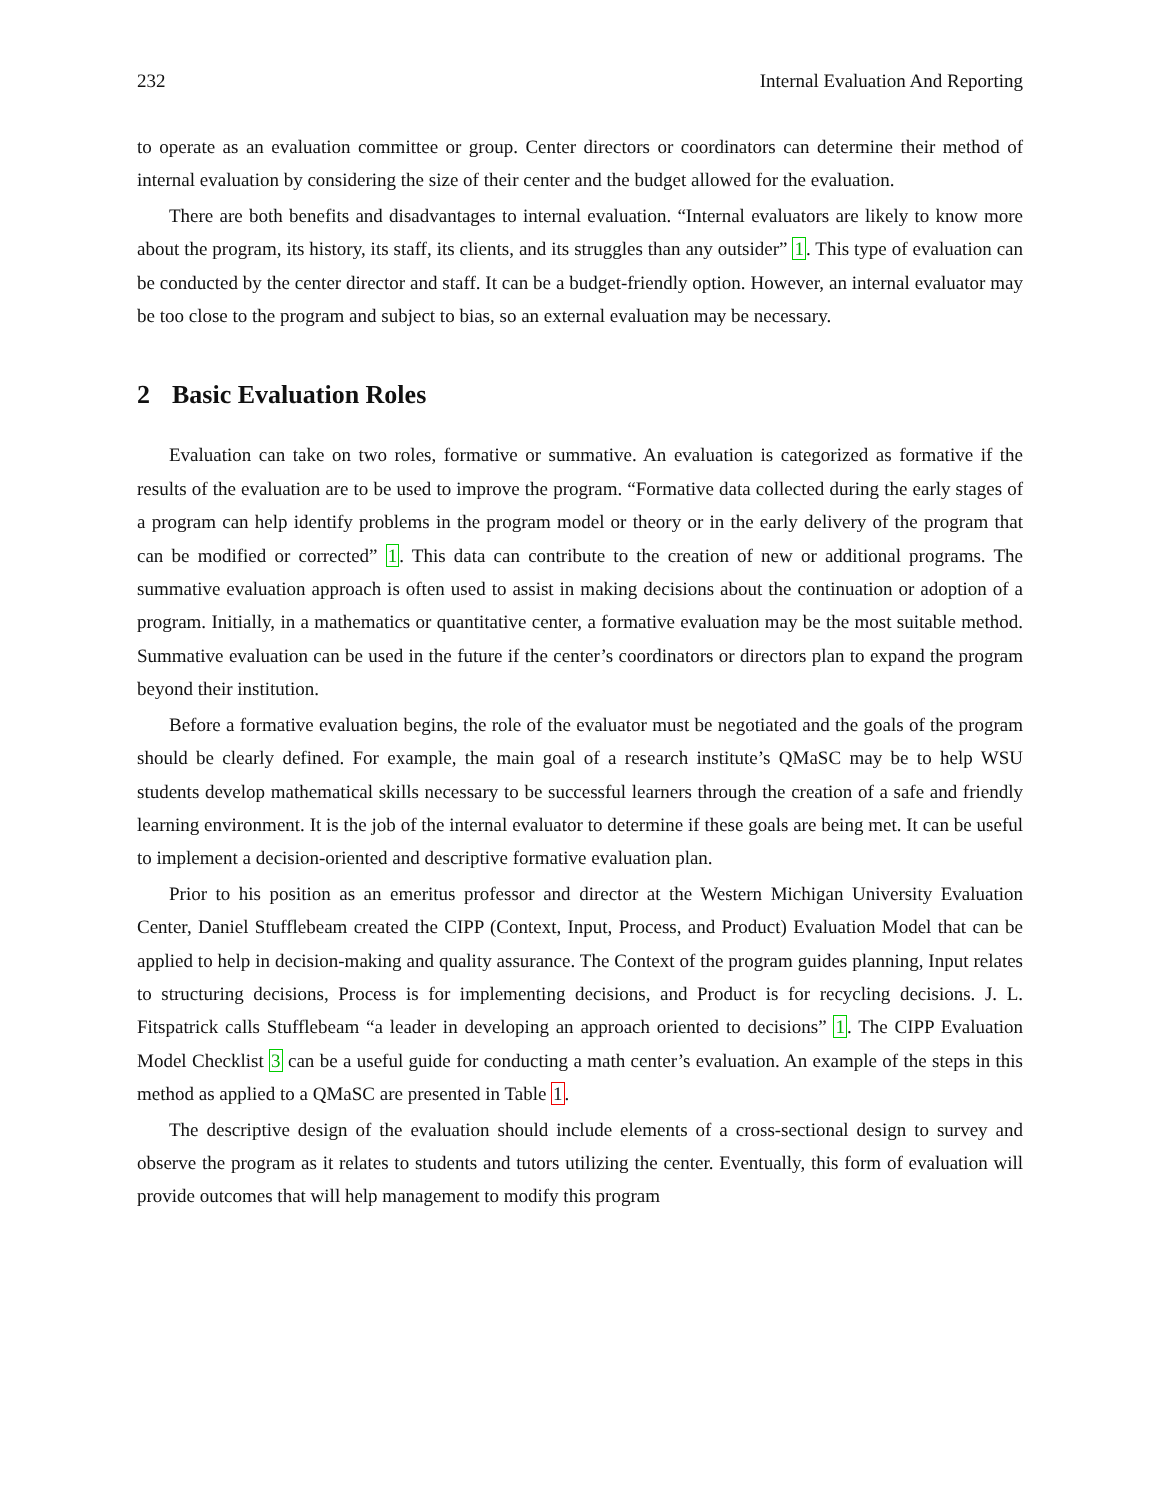232 Internal Evaluation And Reporting
to operate as an evaluation committee or group. Center directors or coordinators can determine their method of internal evaluation by considering the size of their center and the budget allowed for the evaluation.
There are both benefits and disadvantages to internal evaluation. “Internal evaluators are likely to know more about the program, its history, its staff, its clients, and its struggles than any outsider” 1. This type of evaluation can be conducted by the center director and staff. It can be a budget-friendly option. However, an internal evaluator may be too close to the program and subject to bias, so an external evaluation may be necessary.
2 Basic Evaluation Roles
Evaluation can take on two roles, formative or summative. An evaluation is categorized as formative if the results of the evaluation are to be used to improve the program. “Formative data collected during the early stages of a program can help identify problems in the program model or theory or in the early delivery of the program that can be modified or corrected” 1. This data can contribute to the creation of new or additional programs. The summative evaluation approach is often used to assist in making decisions about the continuation or adoption of a program. Initially, in a mathematics or quantitative center, a formative evaluation may be the most suitable method. Summative evaluation can be used in the future if the center’s coordinators or directors plan to expand the program beyond their institution.
Before a formative evaluation begins, the role of the evaluator must be negotiated and the goals of the program should be clearly defined. For example, the main goal of a research institute’s QMaSC may be to help WSU students develop mathematical skills necessary to be successful learners through the creation of a safe and friendly learning environment. It is the job of the internal evaluator to determine if these goals are being met. It can be useful to implement a decision-oriented and descriptive formative evaluation plan.
Prior to his position as an emeritus professor and director at the Western Michigan University Evaluation Center, Daniel Stufflebeam created the CIPP (Context, Input, Process, and Product) Evaluation Model that can be applied to help in decision-making and quality assurance. The Context of the program guides planning, Input relates to structuring decisions, Process is for implementing decisions, and Product is for recycling decisions. J. L. Fitspatrick calls Stufflebeam “a leader in developing an approach oriented to decisions” 1. The CIPP Evaluation Model Checklist 3 can be a useful guide for conducting a math center’s evaluation. An example of the steps in this method as applied to a QMaSC are presented in Table 1.
The descriptive design of the evaluation should include elements of a cross-sectional design to survey and observe the program as it relates to students and tutors utilizing the center. Eventually, this form of evaluation will provide outcomes that will help management to modify this program